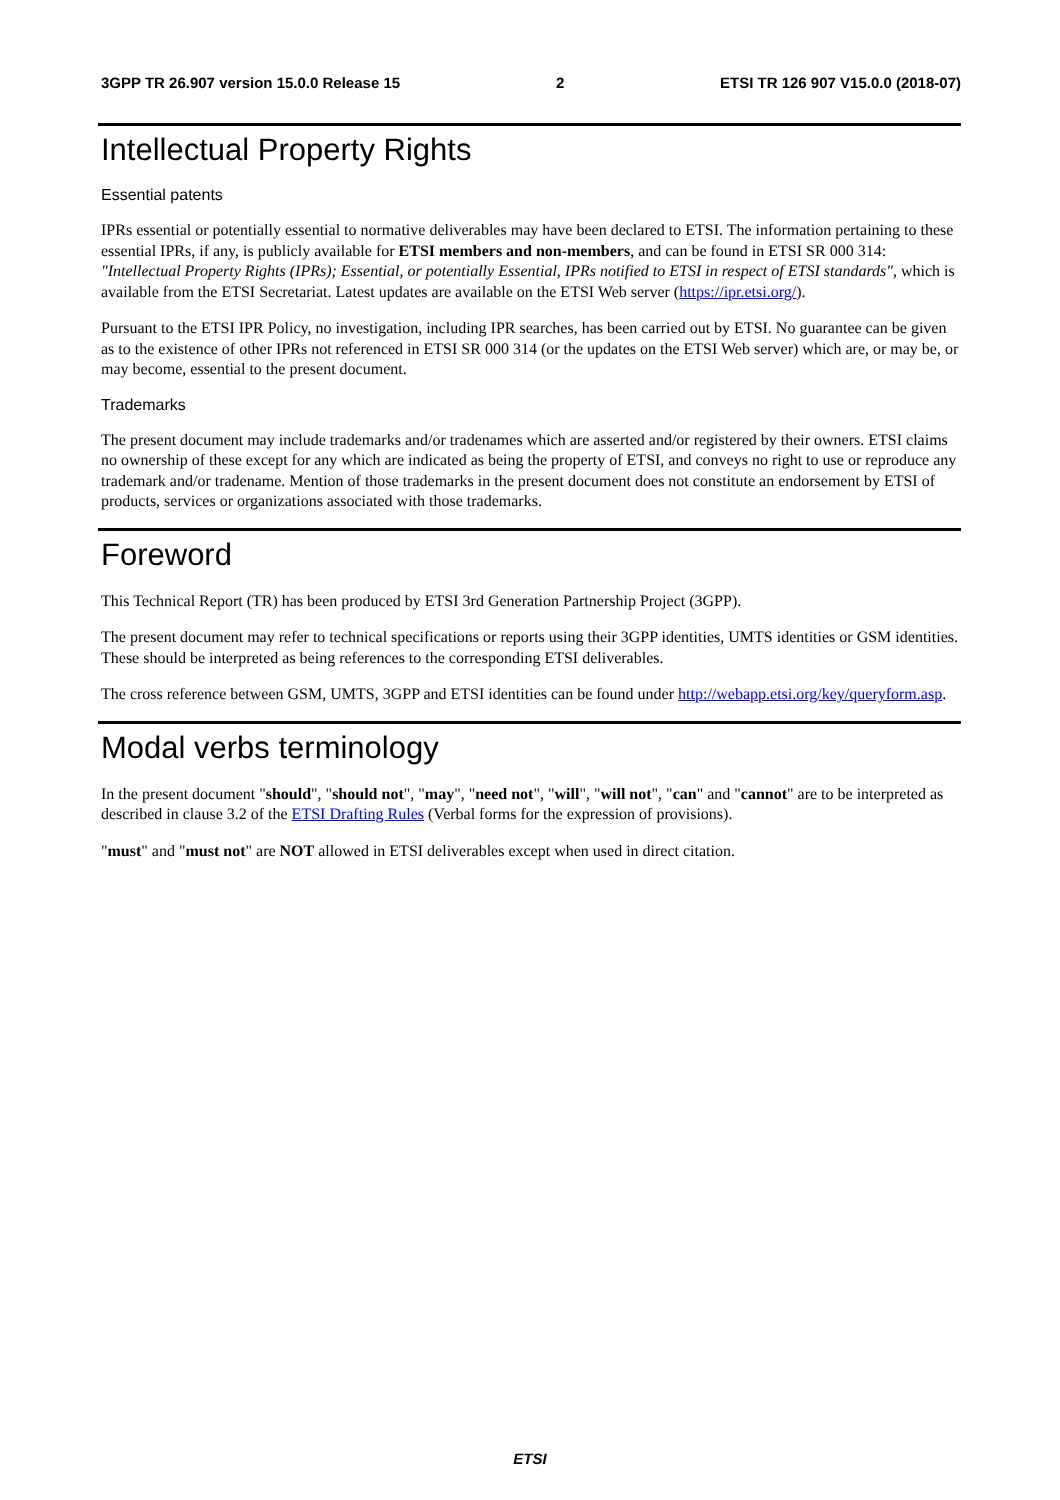3GPP TR 26.907 version 15.0.0 Release 15 2 ETSI TR 126 907 V15.0.0 (2018-07)
Intellectual Property Rights
Essential patents
IPRs essential or potentially essential to normative deliverables may have been declared to ETSI. The information pertaining to these essential IPRs, if any, is publicly available for ETSI members and non-members, and can be found in ETSI SR 000 314: "Intellectual Property Rights (IPRs); Essential, or potentially Essential, IPRs notified to ETSI in respect of ETSI standards", which is available from the ETSI Secretariat. Latest updates are available on the ETSI Web server (https://ipr.etsi.org/).
Pursuant to the ETSI IPR Policy, no investigation, including IPR searches, has been carried out by ETSI. No guarantee can be given as to the existence of other IPRs not referenced in ETSI SR 000 314 (or the updates on the ETSI Web server) which are, or may be, or may become, essential to the present document.
Trademarks
The present document may include trademarks and/or tradenames which are asserted and/or registered by their owners. ETSI claims no ownership of these except for any which are indicated as being the property of ETSI, and conveys no right to use or reproduce any trademark and/or tradename. Mention of those trademarks in the present document does not constitute an endorsement by ETSI of products, services or organizations associated with those trademarks.
Foreword
This Technical Report (TR) has been produced by ETSI 3rd Generation Partnership Project (3GPP).
The present document may refer to technical specifications or reports using their 3GPP identities, UMTS identities or GSM identities. These should be interpreted as being references to the corresponding ETSI deliverables.
The cross reference between GSM, UMTS, 3GPP and ETSI identities can be found under http://webapp.etsi.org/key/queryform.asp.
Modal verbs terminology
In the present document "should", "should not", "may", "need not", "will", "will not", "can" and "cannot" are to be interpreted as described in clause 3.2 of the ETSI Drafting Rules (Verbal forms for the expression of provisions).
"must" and "must not" are NOT allowed in ETSI deliverables except when used in direct citation.
ETSI